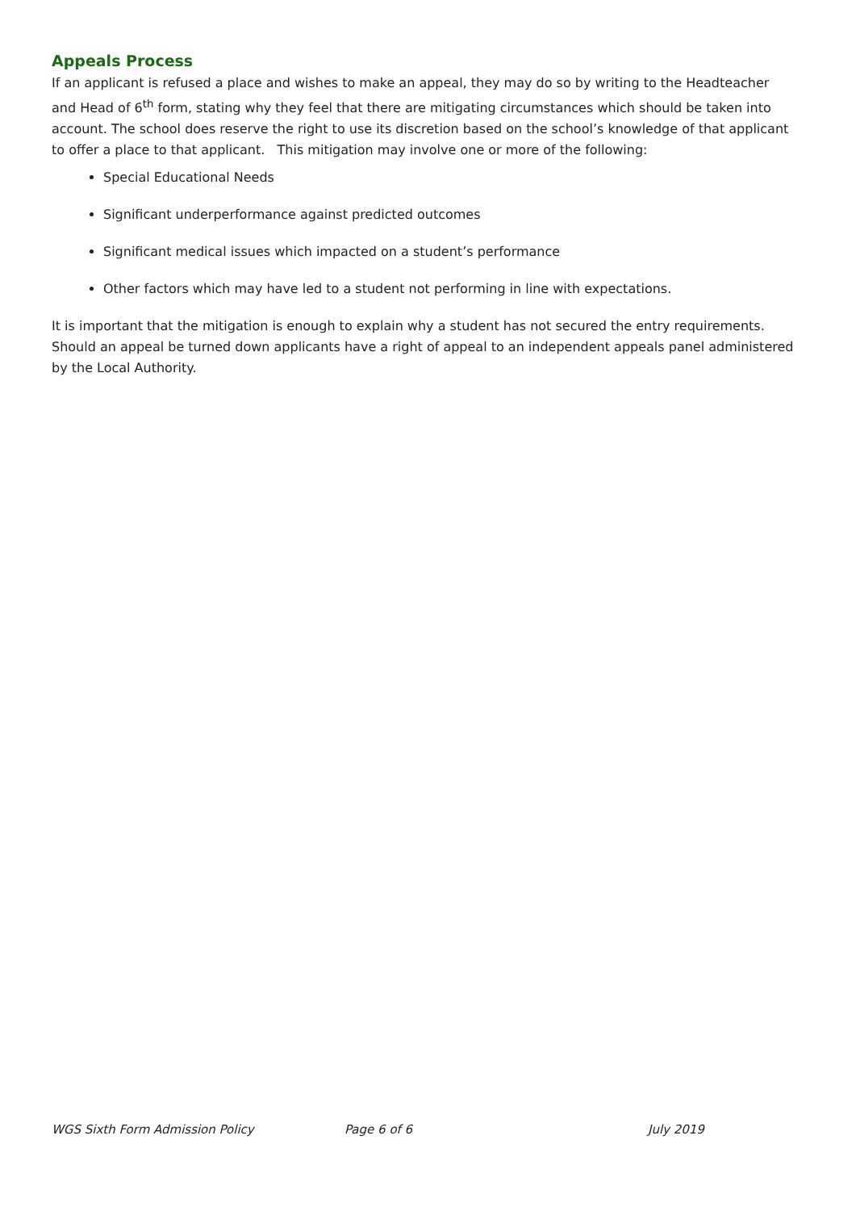Appeals Process
If an applicant is refused a place and wishes to make an appeal, they may do so by writing to the Headteacher and Head of 6<sup>th</sup> form, stating why they feel that there are mitigating circumstances which should be taken into account. The school does reserve the right to use its discretion based on the school’s knowledge of that applicant to offer a place to that applicant. This mitigation may involve one or more of the following:
Special Educational Needs
Significant underperformance against predicted outcomes
Significant medical issues which impacted on a student’s performance
Other factors which may have led to a student not performing in line with expectations.
It is important that the mitigation is enough to explain why a student has not secured the entry requirements. Should an appeal be turned down applicants have a right of appeal to an independent appeals panel administered by the Local Authority.
WGS Sixth Form Admission Policy Page 6 of 6 July 2019